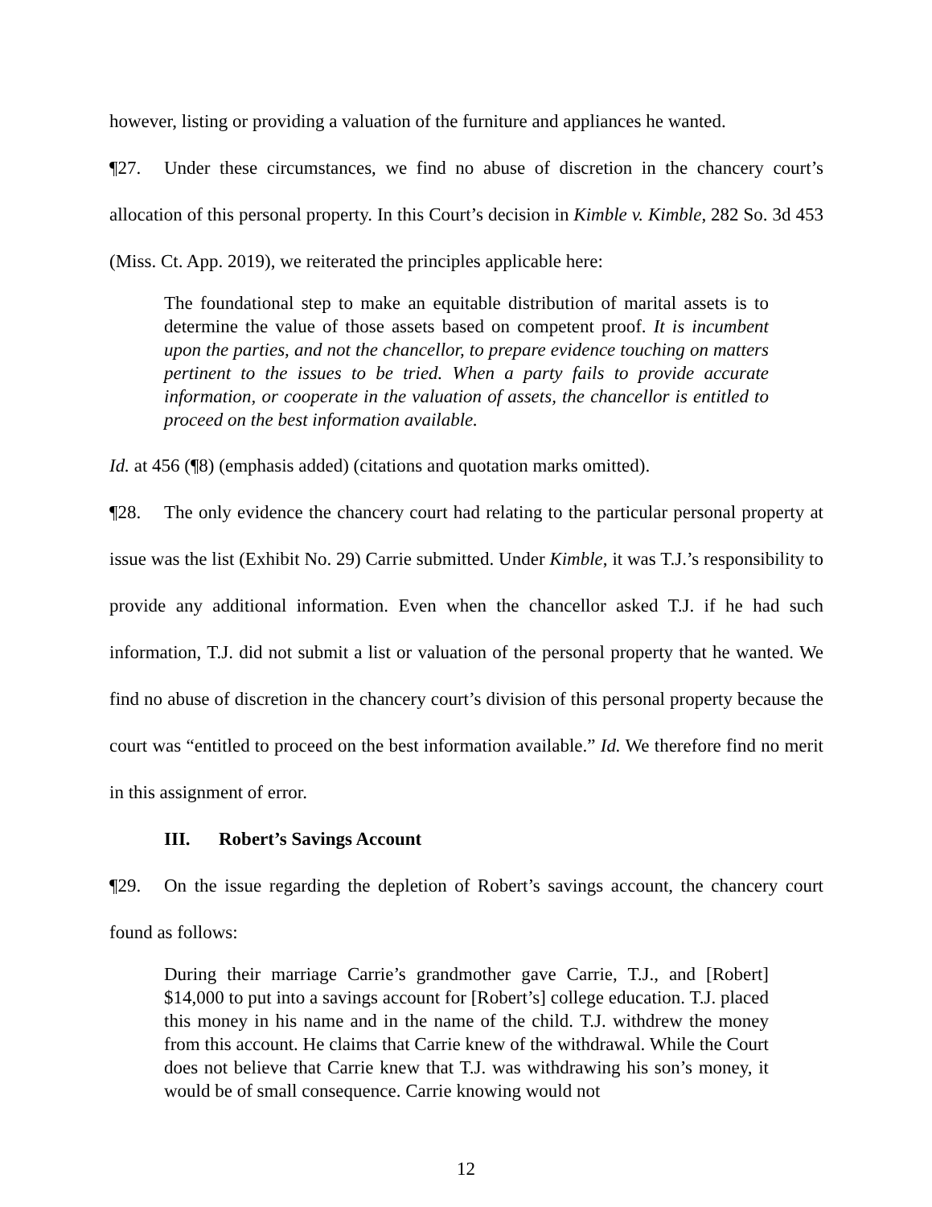however, listing or providing a valuation of the furniture and appliances he wanted.
¶27. Under these circumstances, we find no abuse of discretion in the chancery court’s allocation of this personal property. In this Court’s decision in Kimble v. Kimble, 282 So. 3d 453 (Miss. Ct. App. 2019), we reiterated the principles applicable here:
The foundational step to make an equitable distribution of marital assets is to determine the value of those assets based on competent proof. It is incumbent upon the parties, and not the chancellor, to prepare evidence touching on matters pertinent to the issues to be tried. When a party fails to provide accurate information, or cooperate in the valuation of assets, the chancellor is entitled to proceed on the best information available.
Id. at 456 (¶8) (emphasis added) (citations and quotation marks omitted).
¶28. The only evidence the chancery court had relating to the particular personal property at issue was the list (Exhibit No. 29) Carrie submitted. Under Kimble, it was T.J.’s responsibility to provide any additional information. Even when the chancellor asked T.J. if he had such information, T.J. did not submit a list or valuation of the personal property that he wanted. We find no abuse of discretion in the chancery court’s division of this personal property because the court was “entitled to proceed on the best information available.” Id. We therefore find no merit in this assignment of error.
III. Robert’s Savings Account
¶29. On the issue regarding the depletion of Robert’s savings account, the chancery court found as follows:
During their marriage Carrie’s grandmother gave Carrie, T.J., and [Robert] $14,000 to put into a savings account for [Robert’s] college education. T.J. placed this money in his name and in the name of the child. T.J. withdrew the money from this account. He claims that Carrie knew of the withdrawal. While the Court does not believe that Carrie knew that T.J. was withdrawing his son’s money, it would be of small consequence. Carrie knowing would not
12